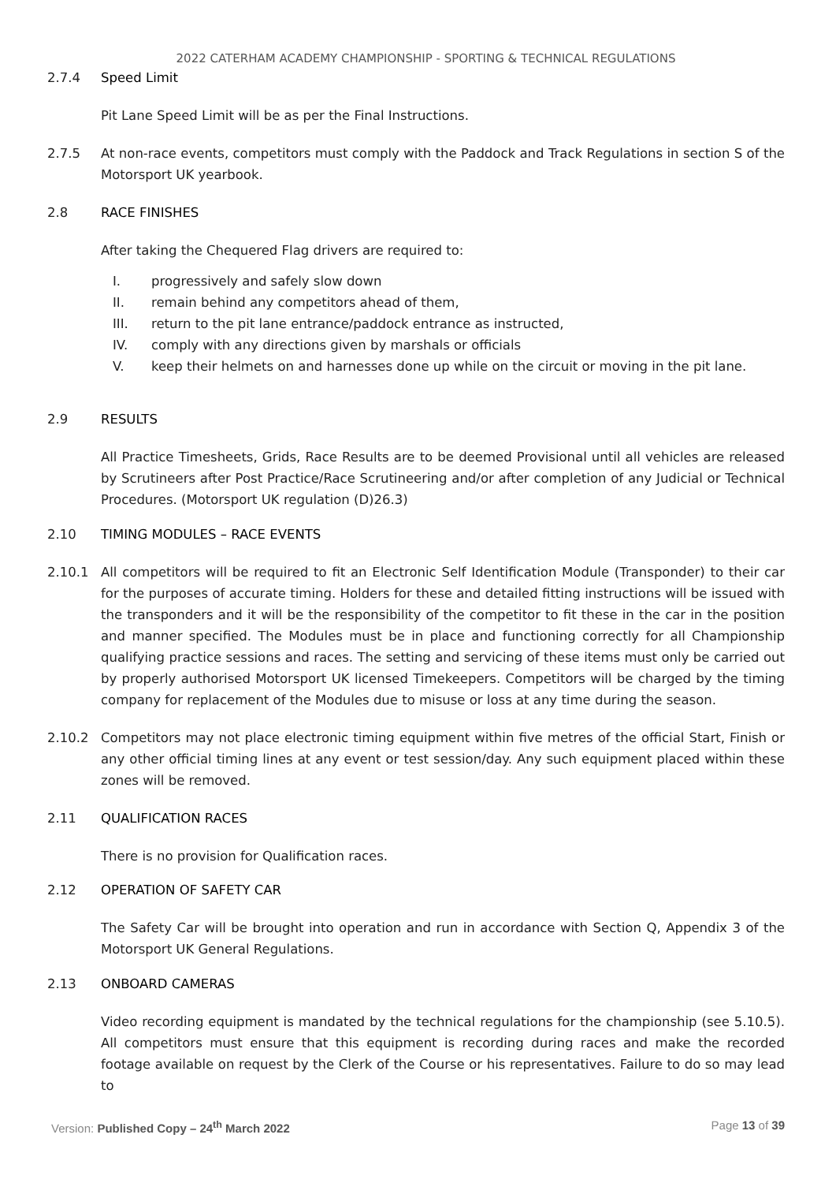2022 CATERHAM ACADEMY CHAMPIONSHIP - SPORTING & TECHNICAL REGULATIONS
2.7.4 Speed Limit
Pit Lane Speed Limit will be as per the Final Instructions.
2.7.5 At non-race events, competitors must comply with the Paddock and Track Regulations in section S of the Motorsport UK yearbook.
2.8 RACE FINISHES
After taking the Chequered Flag drivers are required to:
I. progressively and safely slow down
II. remain behind any competitors ahead of them,
III. return to the pit lane entrance/paddock entrance as instructed,
IV. comply with any directions given by marshals or officials
V. keep their helmets on and harnesses done up while on the circuit or moving in the pit lane.
2.9 RESULTS
All Practice Timesheets, Grids, Race Results are to be deemed Provisional until all vehicles are released by Scrutineers after Post Practice/Race Scrutineering and/or after completion of any Judicial or Technical Procedures. (Motorsport UK regulation (D)26.3)
2.10 TIMING MODULES – RACE EVENTS
2.10.1 All competitors will be required to fit an Electronic Self Identification Module (Transponder) to their car for the purposes of accurate timing. Holders for these and detailed fitting instructions will be issued with the transponders and it will be the responsibility of the competitor to fit these in the car in the position and manner specified. The Modules must be in place and functioning correctly for all Championship qualifying practice sessions and races. The setting and servicing of these items must only be carried out by properly authorised Motorsport UK licensed Timekeepers. Competitors will be charged by the timing company for replacement of the Modules due to misuse or loss at any time during the season.
2.10.2 Competitors may not place electronic timing equipment within five metres of the official Start, Finish or any other official timing lines at any event or test session/day. Any such equipment placed within these zones will be removed.
2.11 QUALIFICATION RACES
There is no provision for Qualification races.
2.12 OPERATION OF SAFETY CAR
The Safety Car will be brought into operation and run in accordance with Section Q, Appendix 3 of the Motorsport UK General Regulations.
2.13 ONBOARD CAMERAS
Video recording equipment is mandated by the technical regulations for the championship (see 5.10.5). All competitors must ensure that this equipment is recording during races and make the recorded footage available on request by the Clerk of the Course or his representatives. Failure to do so may lead to
Version: Published Copy – 24<sup>th</sup> March 2022
Page 13 of 39